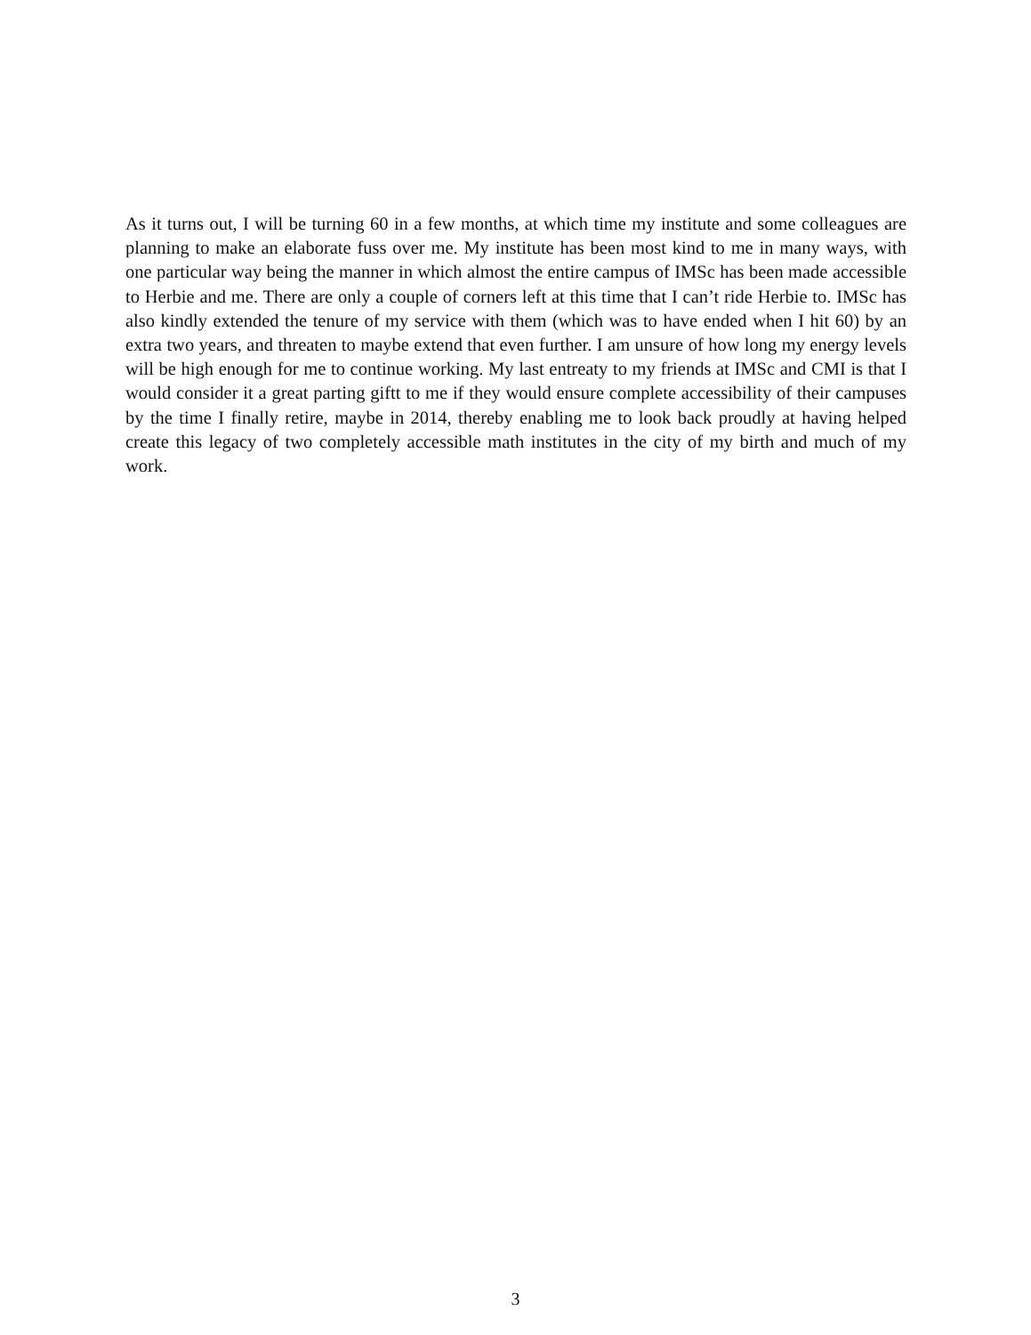As it turns out, I will be turning 60 in a few months, at which time my institute and some colleagues are planning to make an elaborate fuss over me. My institute has been most kind to me in many ways, with one particular way being the manner in which almost the entire campus of IMSc has been made accessible to Herbie and me. There are only a couple of corners left at this time that I can’t ride Herbie to. IMSc has also kindly extended the tenure of my service with them (which was to have ended when I hit 60) by an extra two years, and threaten to maybe extend that even further. I am unsure of how long my energy levels will be high enough for me to continue working. My last entreaty to my friends at IMSc and CMI is that I would consider it a great parting giftt to me if they would ensure complete accessibility of their campuses by the time I finally retire, maybe in 2014, thereby enabling me to look back proudly at having helped create this legacy of two completely accessible math institutes in the city of my birth and much of my work.
3